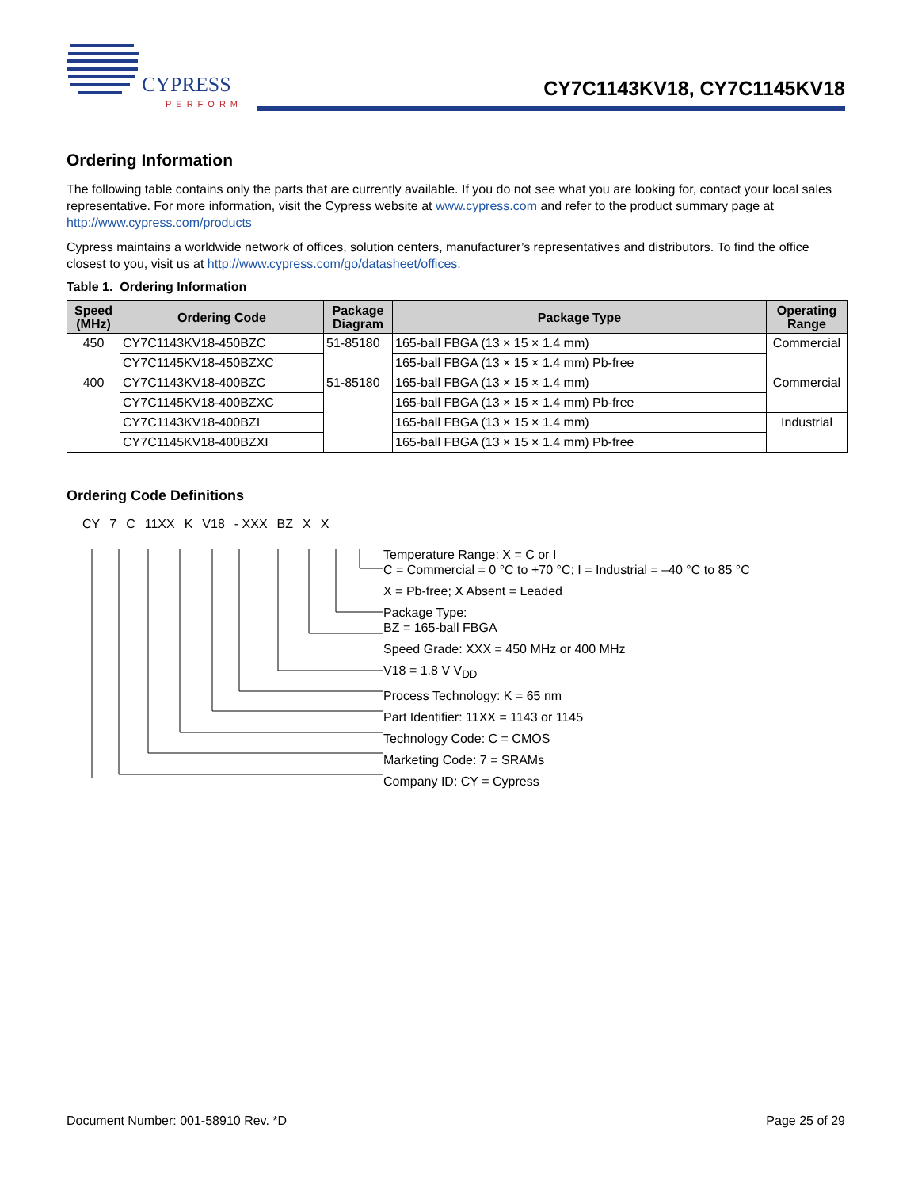CYPRESS
PERFORM
CY7C1143KV18, CY7C1145KV18
Ordering Information
The following table contains only the parts that are currently available. If you do not see what you are looking for, contact your local sales representative. For more information, visit the Cypress website at www.cypress.com and refer to the product summary page at http://www.cypress.com/products
Cypress maintains a worldwide network of offices, solution centers, manufacturer’s representatives and distributors. To find the office closest to you, visit us at http://www.cypress.com/go/datasheet/offices.
Table 1. Ordering Information
| Speed (MHz) | Ordering Code | Package Diagram | Package Type | Operating Range |
| --- | --- | --- | --- | --- |
| 450 | CY7C1143KV18-450BZC | 51-85180 | 165-ball FBGA (13 × 15 × 1.4 mm) | Commercial |
| | CY7C1145KV18-450BZXC | | 165-ball FBGA (13 × 15 × 1.4 mm) Pb-free | |
| 400 | CY7C1143KV18-400BZC | 51-85180 | 165-ball FBGA (13 × 15 × 1.4 mm) | Commercial |
| | CY7C1145KV18-400BZXC | | 165-ball FBGA (13 × 15 × 1.4 mm) Pb-free | |
| | CY7C1143KV18-400BZI | | 165-ball FBGA (13 × 15 × 1.4 mm) | Industrial |
| | CY7C1145KV18-400BZXI | | 165-ball FBGA (13 × 15 × 1.4 mm) Pb-free | |
Ordering Code Definitions
CY 7 C 11XX K V18 - XXX BZ X X
Temperature Range: X = C or I
C = Commercial = 0 °C to +70 °C; I = Industrial = –40 °C to 85 °C
X = Pb-free; X Absent = Leaded
Package Type:
BZ = 165-ball FBGA
Speed Grade: XXX = 450 MHz or 400 MHz
V18 = 1.8 V V<sub>DD</sub>
Process Technology: K = 65 nm
Part Identifier: 11XX = 1143 or 1145
Technology Code: C = CMOS
Marketing Code: 7 = SRAMs
Company ID: CY = Cypress
Document Number: 001-58910 Rev. *D Page 25 of 29